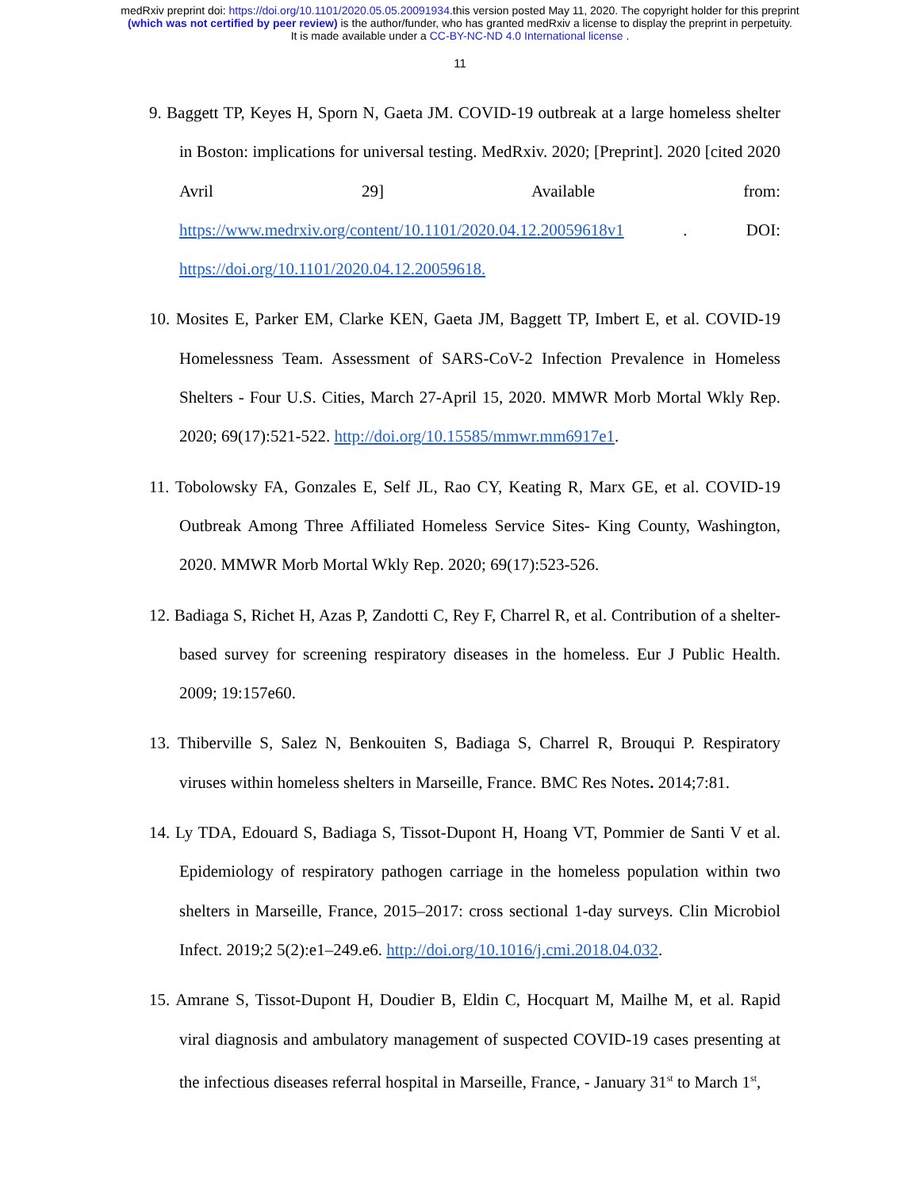medRxiv preprint doi: https://doi.org/10.1101/2020.05.05.20091934.this version posted May 11, 2020. The copyright holder for this preprint
(which was not certified by peer review) is the author/funder, who has granted medRxiv a license to display the preprint in perpetuity.
It is made available under a CC-BY-NC-ND 4.0 International license .
11
9. Baggett TP, Keyes H, Sporn N, Gaeta JM. COVID-19 outbreak at a large homeless shelter in Boston: implications for universal testing. MedRxiv. 2020; [Preprint]. 2020 [cited 2020 Avril 29] Available from: https://www.medrxiv.org/content/10.1101/2020.04.12.20059618v1 . DOI: https://doi.org/10.1101/2020.04.12.20059618.
10. Mosites E, Parker EM, Clarke KEN, Gaeta JM, Baggett TP, Imbert E, et al. COVID-19 Homelessness Team. Assessment of SARS-CoV-2 Infection Prevalence in Homeless Shelters - Four U.S. Cities, March 27-April 15, 2020. MMWR Morb Mortal Wkly Rep. 2020; 69(17):521-522. http://doi.org/10.15585/mmwr.mm6917e1.
11. Tobolowsky FA, Gonzales E, Self JL, Rao CY, Keating R, Marx GE, et al. COVID-19 Outbreak Among Three Affiliated Homeless Service Sites- King County, Washington, 2020. MMWR Morb Mortal Wkly Rep. 2020; 69(17):523-526.
12. Badiaga S, Richet H, Azas P, Zandotti C, Rey F, Charrel R, et al. Contribution of a shelter-based survey for screening respiratory diseases in the homeless. Eur J Public Health. 2009; 19:157e60.
13. Thiberville S, Salez N, Benkouiten S, Badiaga S, Charrel R, Brouqui P. Respiratory viruses within homeless shelters in Marseille, France. BMC Res Notes. 2014;7:81.
14. Ly TDA, Edouard S, Badiaga S, Tissot-Dupont H, Hoang VT, Pommier de Santi V et al. Epidemiology of respiratory pathogen carriage in the homeless population within two shelters in Marseille, France, 2015–2017: cross sectional 1-day surveys. Clin Microbiol Infect. 2019;2 5(2):e1–249.e6. http://doi.org/10.1016/j.cmi.2018.04.032.
15. Amrane S, Tissot-Dupont H, Doudier B, Eldin C, Hocquart M, Mailhe M, et al. Rapid viral diagnosis and ambulatory management of suspected COVID-19 cases presenting at the infectious diseases referral hospital in Marseille, France, - January 31<sup>st</sup> to March 1<sup>st</sup>,